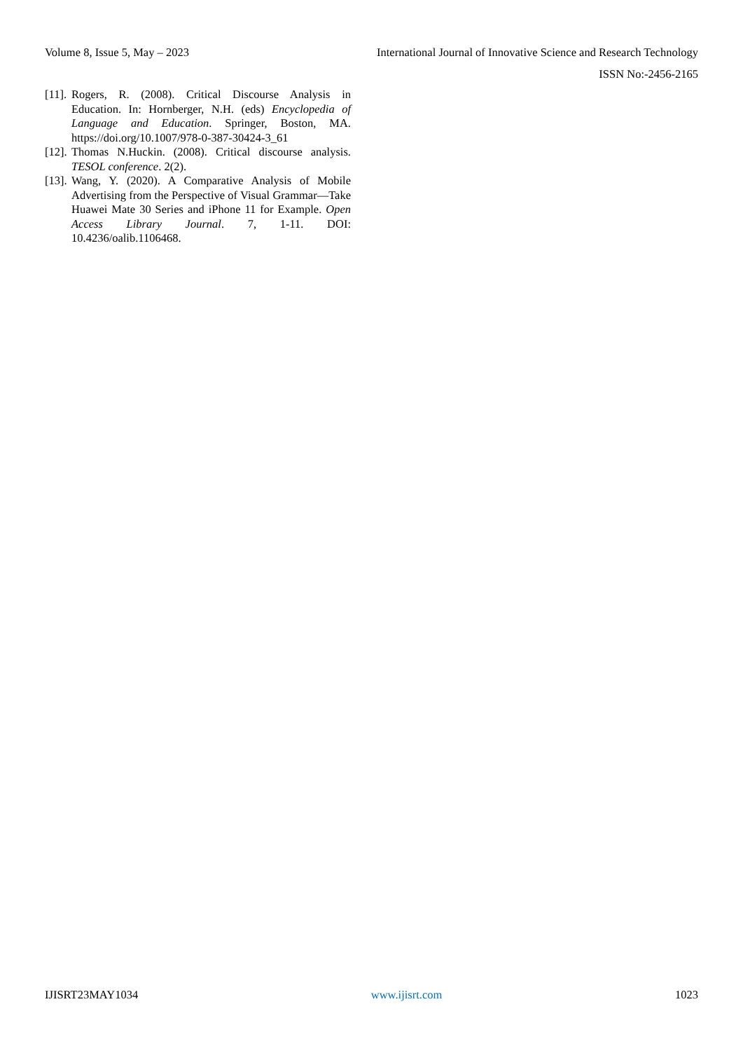Volume 8, Issue 5, May – 2023 International Journal of Innovative Science and Research Technology
ISSN No:-2456-2165
[11]. Rogers, R. (2008). Critical Discourse Analysis in Education. In: Hornberger, N.H. (eds) Encyclopedia of Language and Education. Springer, Boston, MA. https://doi.org/10.1007/978-0-387-30424-3_61
[12]. Thomas N.Huckin. (2008). Critical discourse analysis. TESOL conference. 2(2).
[13]. Wang, Y. (2020). A Comparative Analysis of Mobile Advertising from the Perspective of Visual Grammar—Take Huawei Mate 30 Series and iPhone 11 for Example. Open Access Library Journal. 7, 1-11. DOI: 10.4236/oalib.1106468.
IJISRT23MAY1034 www.ijisrt.com 1023